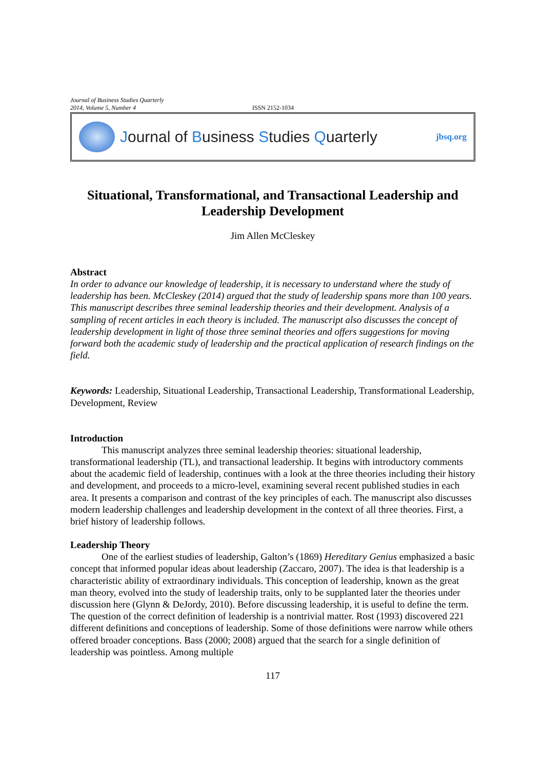Journal of Business Studies Quarterly
2014, Volume 5, Number 4 ISSN 2152-1034
Journal of Business Studies Quarterly jbsq.org
Situational, Transformational, and Transactional Leadership and Leadership Development
Jim Allen McCleskey
Abstract
In order to advance our knowledge of leadership, it is necessary to understand where the study of leadership has been. McCleskey (2014) argued that the study of leadership spans more than 100 years. This manuscript describes three seminal leadership theories and their development. Analysis of a sampling of recent articles in each theory is included. The manuscript also discusses the concept of leadership development in light of those three seminal theories and offers suggestions for moving forward both the academic study of leadership and the practical application of research findings on the field.
Keywords: Leadership, Situational Leadership, Transactional Leadership, Transformational Leadership, Development, Review
Introduction
This manuscript analyzes three seminal leadership theories: situational leadership, transformational leadership (TL), and transactional leadership. It begins with introductory comments about the academic field of leadership, continues with a look at the three theories including their history and development, and proceeds to a micro-level, examining several recent published studies in each area. It presents a comparison and contrast of the key principles of each. The manuscript also discusses modern leadership challenges and leadership development in the context of all three theories. First, a brief history of leadership follows.
Leadership Theory
One of the earliest studies of leadership, Galton’s (1869) Hereditary Genius emphasized a basic concept that informed popular ideas about leadership (Zaccaro, 2007). The idea is that leadership is a characteristic ability of extraordinary individuals. This conception of leadership, known as the great man theory, evolved into the study of leadership traits, only to be supplanted later the theories under discussion here (Glynn & DeJordy, 2010). Before discussing leadership, it is useful to define the term. The question of the correct definition of leadership is a nontrivial matter. Rost (1993) discovered 221 different definitions and conceptions of leadership. Some of those definitions were narrow while others offered broader conceptions. Bass (2000; 2008) argued that the search for a single definition of leadership was pointless. Among multiple
117